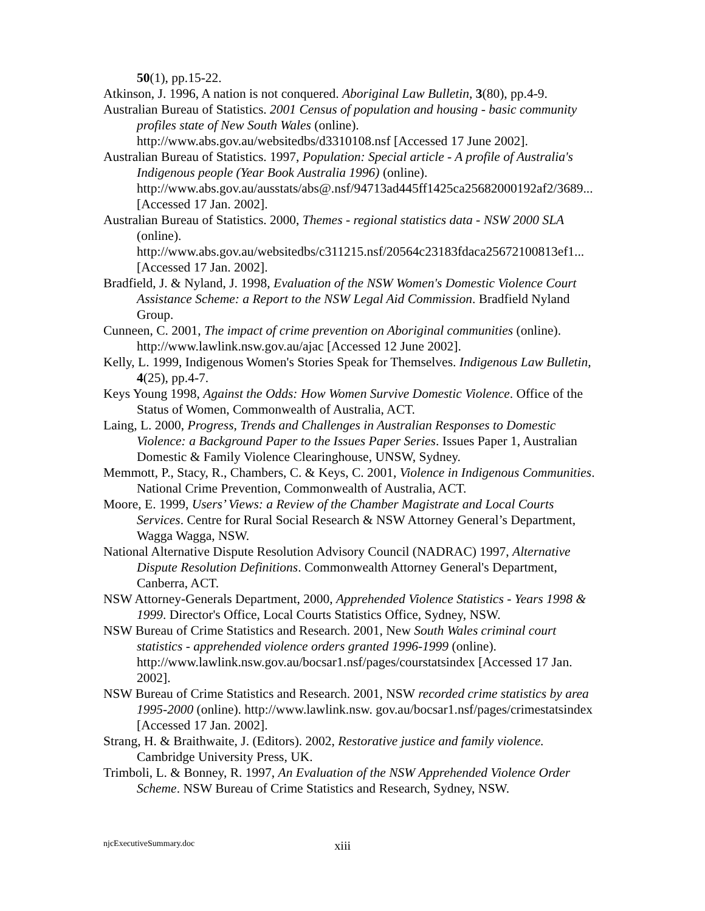50(1), pp.15-22.
Atkinson, J. 1996, A nation is not conquered. Aboriginal Law Bulletin, 3(80), pp.4-9.
Australian Bureau of Statistics. 2001 Census of population and housing - basic community profiles state of New South Wales (online). http://www.abs.gov.au/websitedbs/d3310108.nsf [Accessed 17 June 2002].
Australian Bureau of Statistics. 1997, Population: Special article - A profile of Australia's Indigenous people (Year Book Australia 1996) (online). http://www.abs.gov.au/ausstats/abs@.nsf/94713ad445ff1425ca25682000192af2/3689... [Accessed 17 Jan. 2002].
Australian Bureau of Statistics. 2000, Themes - regional statistics data - NSW 2000 SLA (online). http://www.abs.gov.au/websitedbs/c311215.nsf/20564c23183fdaca25672100813ef1... [Accessed 17 Jan. 2002].
Bradfield, J. & Nyland, J. 1998, Evaluation of the NSW Women's Domestic Violence Court Assistance Scheme: a Report to the NSW Legal Aid Commission. Bradfield Nyland Group.
Cunneen, C. 2001, The impact of crime prevention on Aboriginal communities (online). http://www.lawlink.nsw.gov.au/ajac [Accessed 12 June 2002].
Kelly, L. 1999, Indigenous Women's Stories Speak for Themselves. Indigenous Law Bulletin, 4(25), pp.4-7.
Keys Young 1998, Against the Odds: How Women Survive Domestic Violence. Office of the Status of Women, Commonwealth of Australia, ACT.
Laing, L. 2000, Progress, Trends and Challenges in Australian Responses to Domestic Violence: a Background Paper to the Issues Paper Series. Issues Paper 1, Australian Domestic & Family Violence Clearinghouse, UNSW, Sydney.
Memmott, P., Stacy, R., Chambers, C. & Keys, C. 2001, Violence in Indigenous Communities. National Crime Prevention, Commonwealth of Australia, ACT.
Moore, E. 1999, Users’ Views: a Review of the Chamber Magistrate and Local Courts Services. Centre for Rural Social Research & NSW Attorney General’s Department, Wagga Wagga, NSW.
National Alternative Dispute Resolution Advisory Council (NADRAC) 1997, Alternative Dispute Resolution Definitions. Commonwealth Attorney General's Department, Canberra, ACT.
NSW Attorney-Generals Department, 2000, Apprehended Violence Statistics - Years 1998 & 1999. Director's Office, Local Courts Statistics Office, Sydney, NSW.
NSW Bureau of Crime Statistics and Research. 2001, New South Wales criminal court statistics - apprehended violence orders granted 1996-1999 (online). http://www.lawlink.nsw.gov.au/bocsar1.nsf/pages/courstatsindex [Accessed 17 Jan. 2002].
NSW Bureau of Crime Statistics and Research. 2001, NSW recorded crime statistics by area 1995-2000 (online). http://www.lawlink.nsw. gov.au/bocsar1.nsf/pages/crimestatsindex [Accessed 17 Jan. 2002].
Strang, H. & Braithwaite, J. (Editors). 2002, Restorative justice and family violence. Cambridge University Press, UK.
Trimboli, L. & Bonney, R. 1997, An Evaluation of the NSW Apprehended Violence Order Scheme. NSW Bureau of Crime Statistics and Research, Sydney, NSW.
njcExecutiveSummary.doc xiii